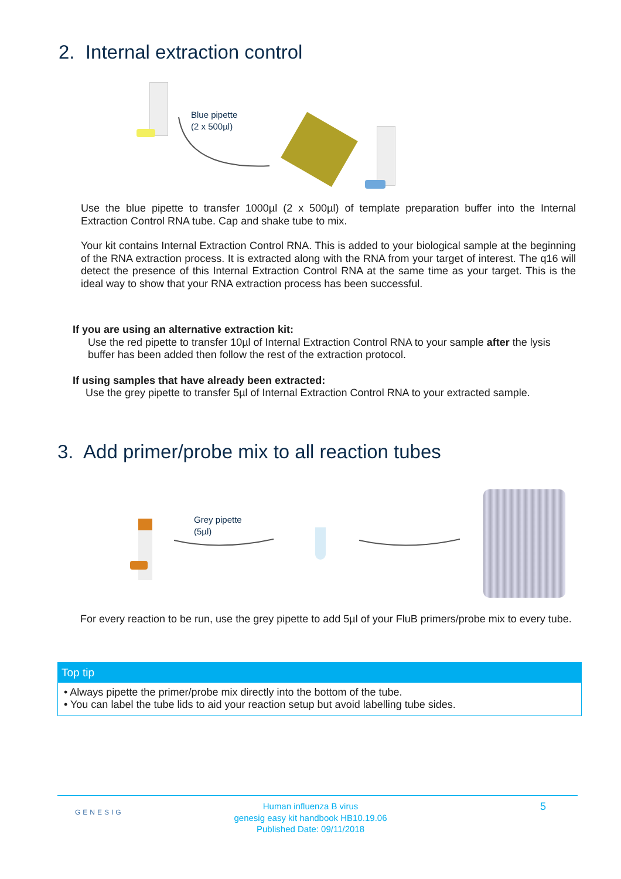2. Internal extraction control
Blue pipette
(2 x 500µl)
Use the blue pipette to transfer 1000µl (2 x 500µl) of template preparation buffer into the Internal Extraction Control RNA tube. Cap and shake tube to mix.
Your kit contains Internal Extraction Control RNA. This is added to your biological sample at the beginning of the RNA extraction process. It is extracted along with the RNA from your target of interest. The q16 will detect the presence of this Internal Extraction Control RNA at the same time as your target. This is the ideal way to show that your RNA extraction process has been successful.
If you are using an alternative extraction kit:
Use the red pipette to transfer 10µl of Internal Extraction Control RNA to your sample after the lysis buffer has been added then follow the rest of the extraction protocol.
If using samples that have already been extracted:
Use the grey pipette to transfer 5µl of Internal Extraction Control RNA to your extracted sample.
3. Add primer/probe mix to all reaction tubes
Grey pipette
(5µl)
For every reaction to be run, use the grey pipette to add 5µl of your FluB primers/probe mix to every tube.
Top tip
• Always pipette the primer/probe mix directly into the bottom of the tube.
• You can label the tube lids to aid your reaction setup but avoid labelling tube sides.
GENESIG
Human influenza B virus
genesig easy kit handbook HB10.19.06
Published Date: 09/11/2018
5